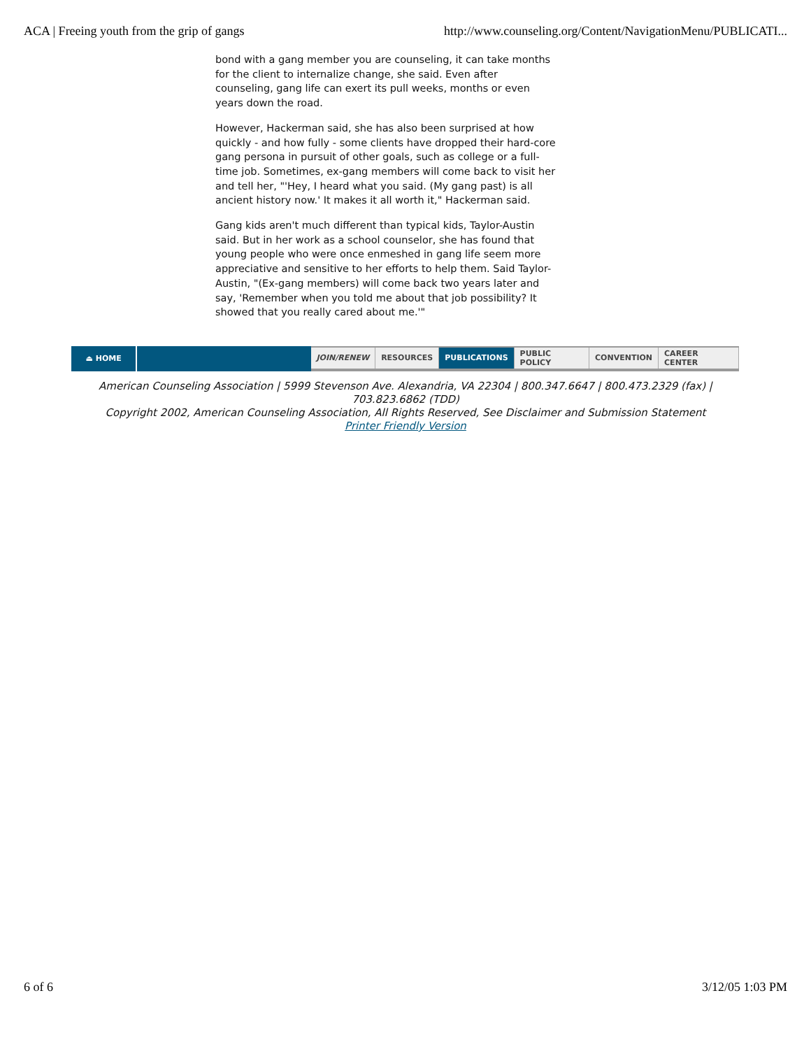ACA | Freeing youth from the grip of gangs http://www.counseling.org/Content/NavigationMenu/PUBLICATI...
bond with a gang member you are counseling, it can take months for the client to internalize change, she said. Even after counseling, gang life can exert its pull weeks, months or even years down the road.
However, Hackerman said, she has also been surprised at how quickly - and how fully - some clients have dropped their hard-core gang persona in pursuit of other goals, such as college or a full-time job. Sometimes, ex-gang members will come back to visit her and tell her, "'Hey, I heard what you said. (My gang past) is all ancient history now.' It makes it all worth it," Hackerman said.
Gang kids aren't much different than typical kids, Taylor-Austin said. But in her work as a school counselor, she has found that young people who were once enmeshed in gang life seem more appreciative and sensitive to her efforts to help them. Said Taylor-Austin, "(Ex-gang members) will come back two years later and say, 'Remember when you told me about that job possibility? It showed that you really cared about me.'"
⏏ HOME JOIN/RENEW RESOURCES PUBLICATIONS PUBLIC POLICY CONVENTION CAREER CENTER
American Counseling Association | 5999 Stevenson Ave. Alexandria, VA 22304 | 800.347.6647 | 800.473.2329 (fax) |
703.823.6862 (TDD)
Copyright 2002, American Counseling Association, All Rights Reserved, See Disclaimer and Submission Statement
Printer Friendly Version
6 of 6 3/12/05 1:03 PM